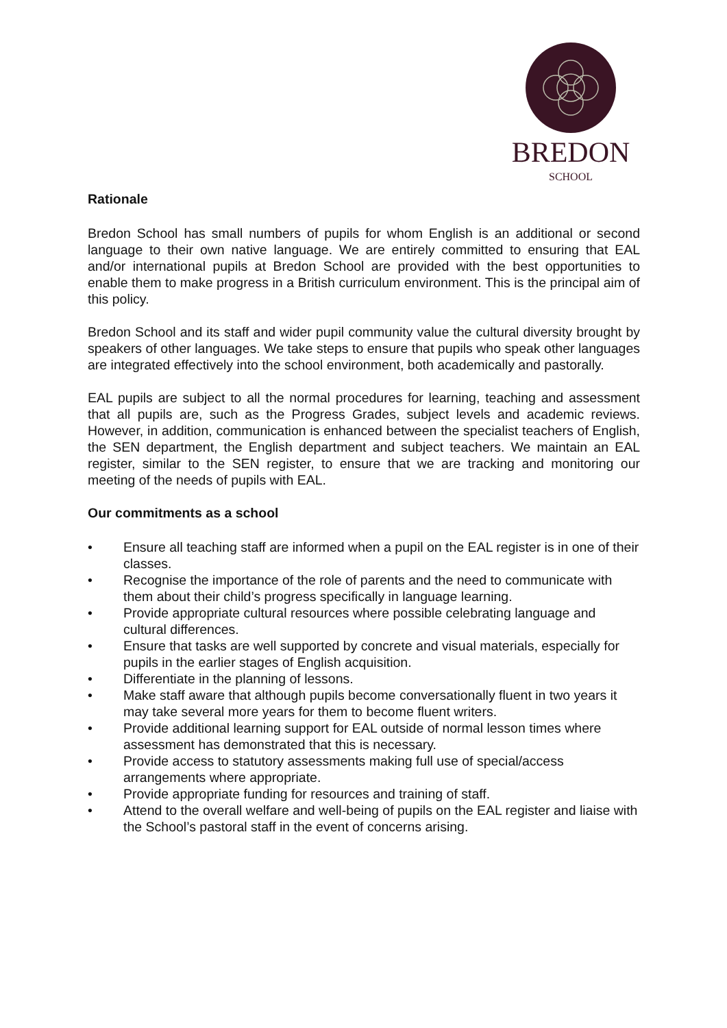BREDON
SCHOOL
Rationale
Bredon School has small numbers of pupils for whom English is an additional or second language to their own native language. We are entirely committed to ensuring that EAL and/or international pupils at Bredon School are provided with the best opportunities to enable them to make progress in a British curriculum environment. This is the principal aim of this policy.
Bredon School and its staff and wider pupil community value the cultural diversity brought by speakers of other languages. We take steps to ensure that pupils who speak other languages are integrated effectively into the school environment, both academically and pastorally.
EAL pupils are subject to all the normal procedures for learning, teaching and assessment that all pupils are, such as the Progress Grades, subject levels and academic reviews. However, in addition, communication is enhanced between the specialist teachers of English, the SEN department, the English department and subject teachers. We maintain an EAL register, similar to the SEN register, to ensure that we are tracking and monitoring our meeting of the needs of pupils with EAL.
Our commitments as a school
• Ensure all teaching staff are informed when a pupil on the EAL register is in one of their classes.
• Recognise the importance of the role of parents and the need to communicate with them about their child’s progress specifically in language learning.
• Provide appropriate cultural resources where possible celebrating language and cultural differences.
• Ensure that tasks are well supported by concrete and visual materials, especially for pupils in the earlier stages of English acquisition.
• Differentiate in the planning of lessons.
• Make staff aware that although pupils become conversationally fluent in two years it may take several more years for them to become fluent writers.
• Provide additional learning support for EAL outside of normal lesson times where assessment has demonstrated that this is necessary.
• Provide access to statutory assessments making full use of special/access arrangements where appropriate.
• Provide appropriate funding for resources and training of staff.
• Attend to the overall welfare and well-being of pupils on the EAL register and liaise with the School’s pastoral staff in the event of concerns arising.